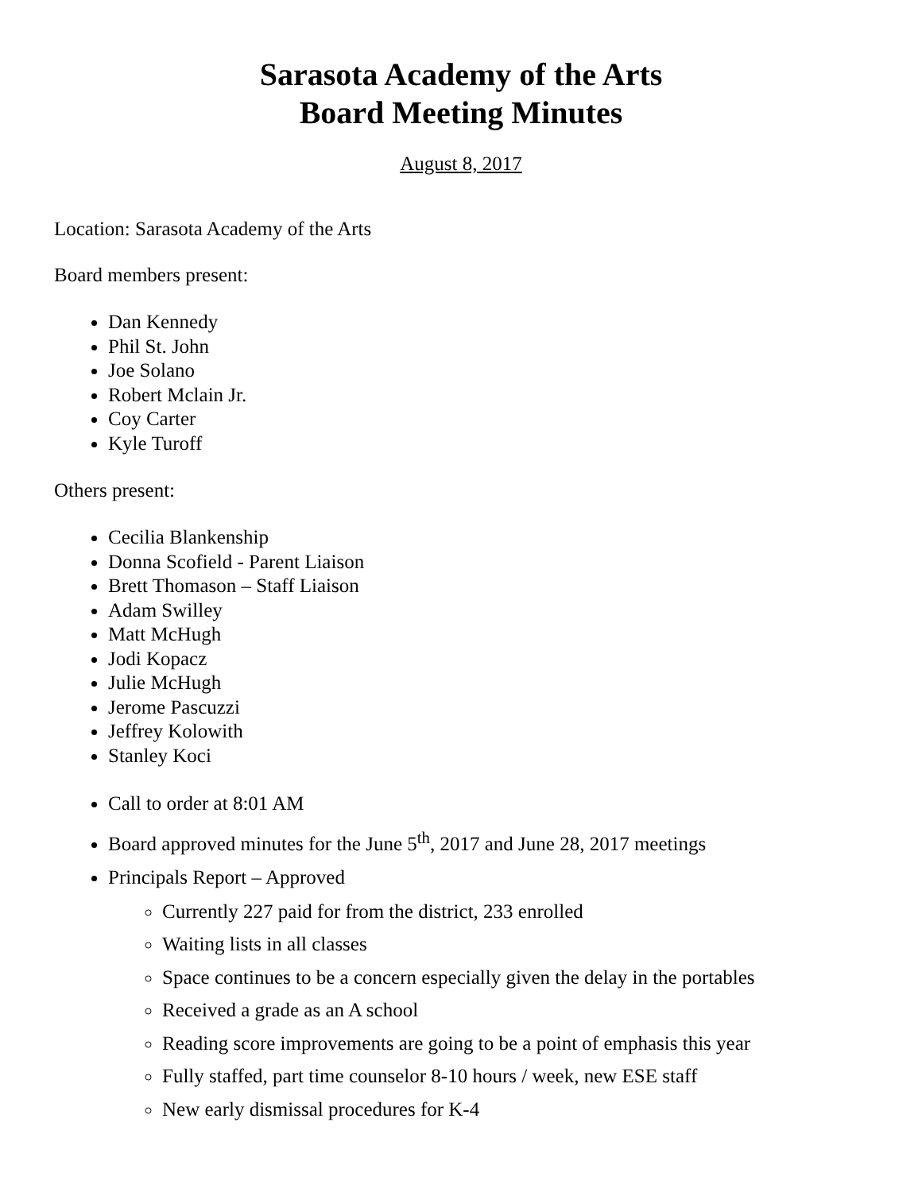Sarasota Academy of the Arts
Board Meeting Minutes
August 8, 2017
Location: Sarasota Academy of the Arts
Board members present:
Dan Kennedy
Phil St. John
Joe Solano
Robert Mclain Jr.
Coy Carter
Kyle Turoff
Others present:
Cecilia Blankenship
Donna Scofield - Parent Liaison
Brett Thomason – Staff Liaison
Adam Swilley
Matt McHugh
Jodi Kopacz
Julie McHugh
Jerome Pascuzzi
Jeffrey Kolowith
Stanley Koci
Call to order at 8:01 AM
Board approved minutes for the June 5<sup>th</sup>, 2017 and June 28, 2017 meetings
Principals Report – Approved
Currently 227 paid for from the district, 233 enrolled
Waiting lists in all classes
Space continues to be a concern especially given the delay in the portables
Received a grade as an A school
Reading score improvements are going to be a point of emphasis this year
Fully staffed, part time counselor 8-10 hours / week, new ESE staff
New early dismissal procedures for K-4